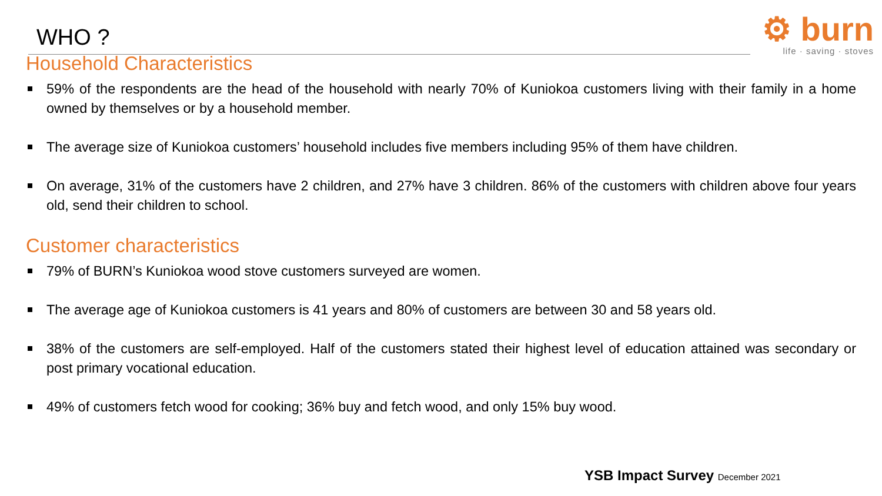WHO ?
⚙ burn
life · saving · stoves
Household Characteristics
59% of the respondents are the head of the household with nearly 70% of Kuniokoa customers living with their family in a home owned by themselves or by a household member.
The average size of Kuniokoa customers’ household includes five members including 95% of them have children.
On average, 31% of the customers have 2 children, and 27% have 3 children. 86% of the customers with children above four years old, send their children to school.
Customer characteristics
79% of BURN’s Kuniokoa wood stove customers surveyed are women.
The average age of Kuniokoa customers is 41 years and 80% of customers are between 30 and 58 years old.
38% of the customers are self-employed. Half of the customers stated their highest level of education attained was secondary or post primary vocational education.
49% of customers fetch wood for cooking; 36% buy and fetch wood, and only 15% buy wood.
YSB Impact Survey December 2021